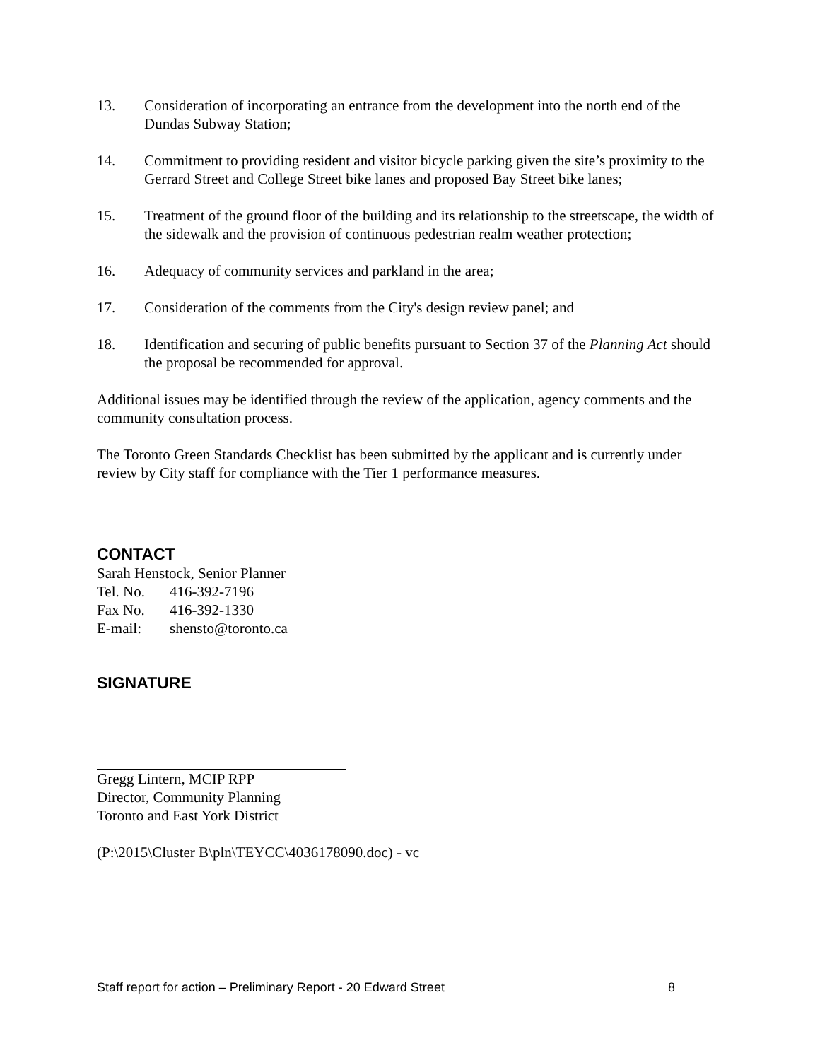13. Consideration of incorporating an entrance from the development into the north end of the Dundas Subway Station;
14. Commitment to providing resident and visitor bicycle parking given the site’s proximity to the Gerrard Street and College Street bike lanes and proposed Bay Street bike lanes;
15. Treatment of the ground floor of the building and its relationship to the streetscape, the width of the sidewalk and the provision of continuous pedestrian realm weather protection;
16. Adequacy of community services and parkland in the area;
17. Consideration of the comments from the City's design review panel; and
18. Identification and securing of public benefits pursuant to Section 37 of the Planning Act should the proposal be recommended for approval.
Additional issues may be identified through the review of the application, agency comments and the community consultation process.
The Toronto Green Standards Checklist has been submitted by the applicant and is currently under review by City staff for compliance with the Tier 1 performance measures.
CONTACT
Sarah Henstock, Senior Planner
Tel. No. 416-392-7196
Fax No. 416-392-1330
E-mail: shensto@toronto.ca
SIGNATURE
Gregg Lintern, MCIP RPP
Director, Community Planning
Toronto and East York District
(P:\2015\Cluster B\pln\TEYCC\4036178090.doc) - vc
Staff report for action – Preliminary Report - 20 Edward Street 8